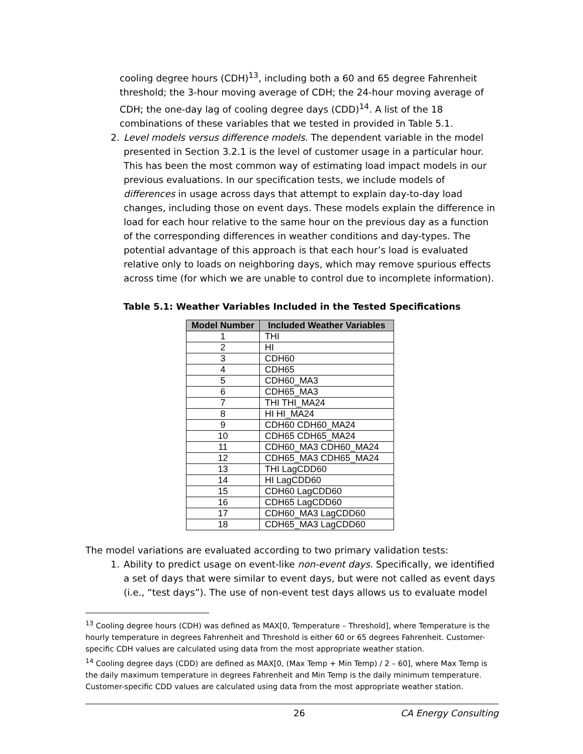cooling degree hours (CDH)<sup>13</sup>, including both a 60 and 65 degree Fahrenheit threshold; the 3-hour moving average of CDH; the 24-hour moving average of CDH; the one-day lag of cooling degree days (CDD)<sup>14</sup>. A list of the 18 combinations of these variables that we tested in provided in Table 5.1.
2. Level models versus difference models. The dependent variable in the model presented in Section 3.2.1 is the level of customer usage in a particular hour. This has been the most common way of estimating load impact models in our previous evaluations. In our specification tests, we include models of differences in usage across days that attempt to explain day-to-day load changes, including those on event days. These models explain the difference in load for each hour relative to the same hour on the previous day as a function of the corresponding differences in weather conditions and day-types. The potential advantage of this approach is that each hour’s load is evaluated relative only to loads on neighboring days, which may remove spurious effects across time (for which we are unable to control due to incomplete information).
Table 5.1: Weather Variables Included in the Tested Specifications
| Model Number | Included Weather Variables |
| --- | --- |
| 1 | THI |
| 2 | HI |
| 3 | CDH60 |
| 4 | CDH65 |
| 5 | CDH60_MA3 |
| 6 | CDH65_MA3 |
| 7 | THI THI_MA24 |
| 8 | HI HI_MA24 |
| 9 | CDH60 CDH60_MA24 |
| 10 | CDH65 CDH65_MA24 |
| 11 | CDH60_MA3 CDH60_MA24 |
| 12 | CDH65_MA3 CDH65_MA24 |
| 13 | THI LagCDD60 |
| 14 | HI LagCDD60 |
| 15 | CDH60 LagCDD60 |
| 16 | CDH65 LagCDD60 |
| 17 | CDH60_MA3 LagCDD60 |
| 18 | CDH65_MA3 LagCDD60 |
The model variations are evaluated according to two primary validation tests:
1. Ability to predict usage on event-like non-event days. Specifically, we identified a set of days that were similar to event days, but were not called as event days (i.e., “test days”). The use of non-event test days allows us to evaluate model
<sup>13</sup> Cooling degree hours (CDH) was defined as MAX[0, Temperature – Threshold], where Temperature is the hourly temperature in degrees Fahrenheit and Threshold is either 60 or 65 degrees Fahrenheit. Customer-specific CDH values are calculated using data from the most appropriate weather station.
<sup>14</sup> Cooling degree days (CDD) are defined as MAX[0, (Max Temp + Min Temp) / 2 – 60], where Max Temp is the daily maximum temperature in degrees Fahrenheit and Min Temp is the daily minimum temperature. Customer-specific CDD values are calculated using data from the most appropriate weather station.
26 CA Energy Consulting